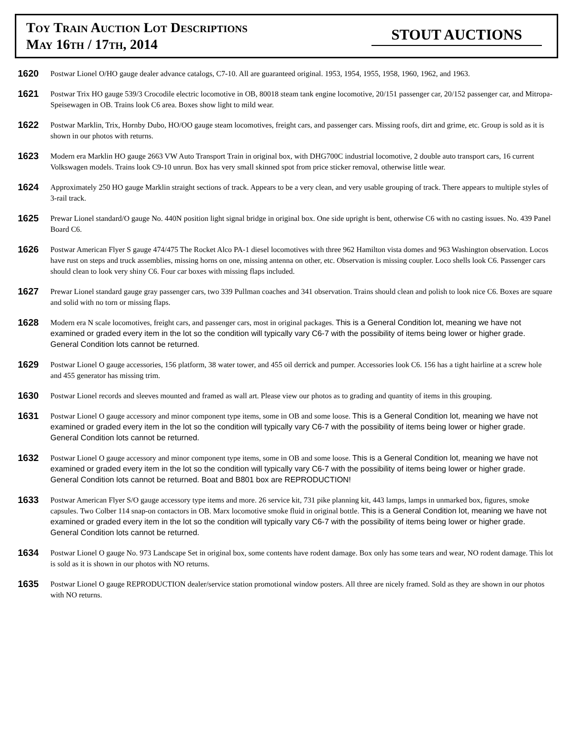Toy Train Auction Lot Descriptions
May 16th / 17th, 2014
STOUT AUCTIONS
1620
Postwar Lionel O/HO gauge dealer advance catalogs, C7-10. All are guaranteed original. 1953, 1954, 1955, 1958, 1960, 1962, and 1963.
1621
Postwar Trix HO gauge 539/3 Crocodile electric locomotive in OB, 80018 steam tank engine locomotive, 20/151 passenger car, 20/152 passenger car, and Mitropa-Speisewagen in OB. Trains look C6 area. Boxes show light to mild wear.
1622
Postwar Marklin, Trix, Hornby Dubo, HO/OO gauge steam locomotives, freight cars, and passenger cars. Missing roofs, dirt and grime, etc. Group is sold as it is shown in our photos with returns.
1623
Modern era Marklin HO gauge 2663 VW Auto Transport Train in original box, with DHG700C industrial locomotive, 2 double auto transport cars, 16 current Volkswagen models. Trains look C9-10 unrun. Box has very small skinned spot from price sticker removal, otherwise little wear.
1624
Approximately 250 HO gauge Marklin straight sections of track. Appears to be a very clean, and very usable grouping of track. There appears to multiple styles of 3-rail track.
1625
Prewar Lionel standard/O gauge No. 440N position light signal bridge in original box. One side upright is bent, otherwise C6 with no casting issues. No. 439 Panel Board C6.
1626
Postwar American Flyer S gauge 474/475 The Rocket Alco PA-1 diesel locomotives with three 962 Hamilton vista domes and 963 Washington observation. Locos have rust on steps and truck assemblies, missing horns on one, missing antenna on other, etc. Observation is missing coupler. Loco shells look C6. Passenger cars should clean to look very shiny C6. Four car boxes with missing flaps included.
1627
Prewar Lionel standard gauge gray passenger cars, two 339 Pullman coaches and 341 observation. Trains should clean and polish to look nice C6. Boxes are square and solid with no torn or missing flaps.
1628
Modern era N scale locomotives, freight cars, and passenger cars, most in original packages. This is a General Condition lot, meaning we have not examined or graded every item in the lot so the condition will typically vary C6-7 with the possibility of items being lower or higher grade. General Condition lots cannot be returned.
1629
Postwar Lionel O gauge accessories, 156 platform, 38 water tower, and 455 oil derrick and pumper. Accessories look C6. 156 has a tight hairline at a screw hole and 455 generator has missing trim.
1630
Postwar Lionel records and sleeves mounted and framed as wall art. Please view our photos as to grading and quantity of items in this grouping.
1631
Postwar Lionel O gauge accessory and minor component type items, some in OB and some loose. This is a General Condition lot, meaning we have not examined or graded every item in the lot so the condition will typically vary C6-7 with the possibility of items being lower or higher grade. General Condition lots cannot be returned.
1632
Postwar Lionel O gauge accessory and minor component type items, some in OB and some loose. This is a General Condition lot, meaning we have not examined or graded every item in the lot so the condition will typically vary C6-7 with the possibility of items being lower or higher grade. General Condition lots cannot be returned. Boat and B801 box are REPRODUCTION!
1633
Postwar American Flyer S/O gauge accessory type items and more. 26 service kit, 731 pike planning kit, 443 lamps, lamps in unmarked box, figures, smoke capsules. Two Colber 114 snap-on contactors in OB. Marx locomotive smoke fluid in original bottle. This is a General Condition lot, meaning we have not examined or graded every item in the lot so the condition will typically vary C6-7 with the possibility of items being lower or higher grade. General Condition lots cannot be returned.
1634
Postwar Lionel O gauge No. 973 Landscape Set in original box, some contents have rodent damage. Box only has some tears and wear, NO rodent damage. This lot is sold as it is shown in our photos with NO returns.
1635
Postwar Lionel O gauge REPRODUCTION dealer/service station promotional window posters. All three are nicely framed. Sold as they are shown in our photos with NO returns.